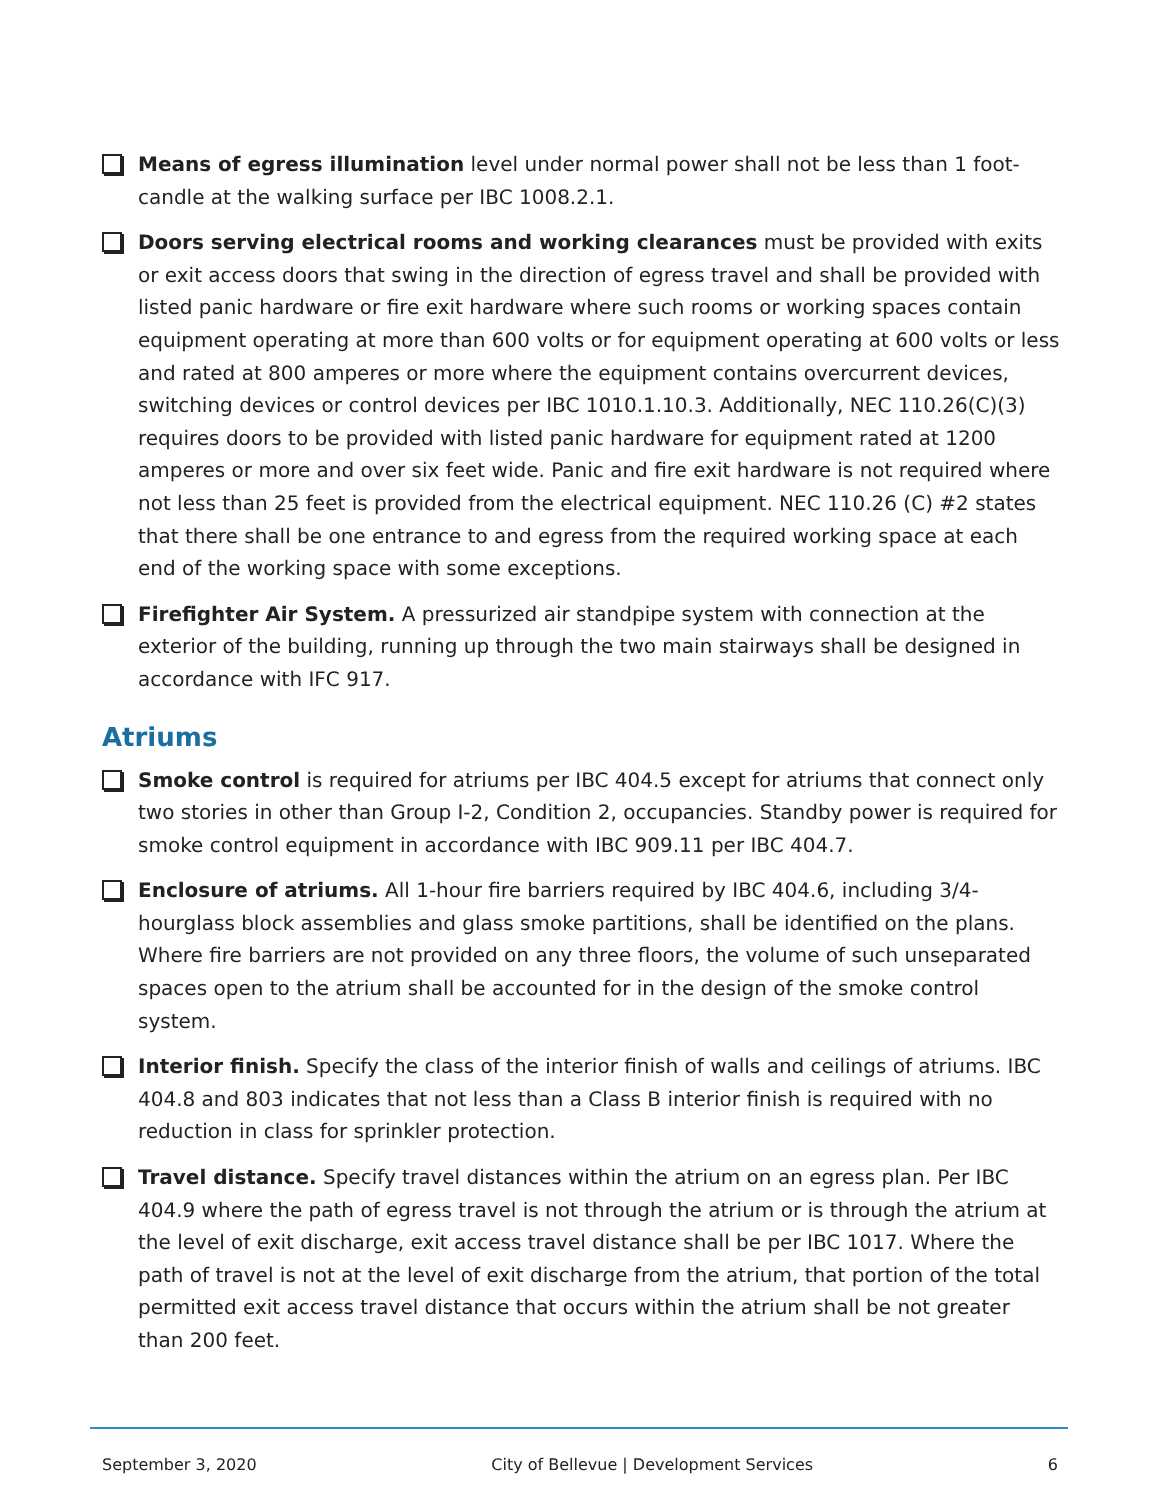Means of egress illumination level under normal power shall not be less than 1 foot-candle at the walking surface per IBC 1008.2.1.
Doors serving electrical rooms and working clearances must be provided with exits or exit access doors that swing in the direction of egress travel and shall be provided with listed panic hardware or fire exit hardware where such rooms or working spaces contain equipment operating at more than 600 volts or for equipment operating at 600 volts or less and rated at 800 amperes or more where the equipment contains overcurrent devices, switching devices or control devices per IBC 1010.1.10.3. Additionally, NEC 110.26(C)(3) requires doors to be provided with listed panic hardware for equipment rated at 1200 amperes or more and over six feet wide. Panic and fire exit hardware is not required where not less than 25 feet is provided from the electrical equipment. NEC 110.26 (C) #2 states that there shall be one entrance to and egress from the required working space at each end of the working space with some exceptions.
Firefighter Air System. A pressurized air standpipe system with connection at the exterior of the building, running up through the two main stairways shall be designed in accordance with IFC 917.
Atriums
Smoke control is required for atriums per IBC 404.5 except for atriums that connect only two stories in other than Group I-2, Condition 2, occupancies. Standby power is required for smoke control equipment in accordance with IBC 909.11 per IBC 404.7.
Enclosure of atriums. All 1-hour fire barriers required by IBC 404.6, including 3/4-hourglass block assemblies and glass smoke partitions, shall be identified on the plans. Where fire barriers are not provided on any three floors, the volume of such unseparated spaces open to the atrium shall be accounted for in the design of the smoke control system.
Interior finish. Specify the class of the interior finish of walls and ceilings of atriums. IBC 404.8 and 803 indicates that not less than a Class B interior finish is required with no reduction in class for sprinkler protection.
Travel distance. Specify travel distances within the atrium on an egress plan. Per IBC 404.9 where the path of egress travel is not through the atrium or is through the atrium at the level of exit discharge, exit access travel distance shall be per IBC 1017. Where the path of travel is not at the level of exit discharge from the atrium, that portion of the total permitted exit access travel distance that occurs within the atrium shall be not greater than 200 feet.
September 3, 2020 City of Bellevue | Development Services 6